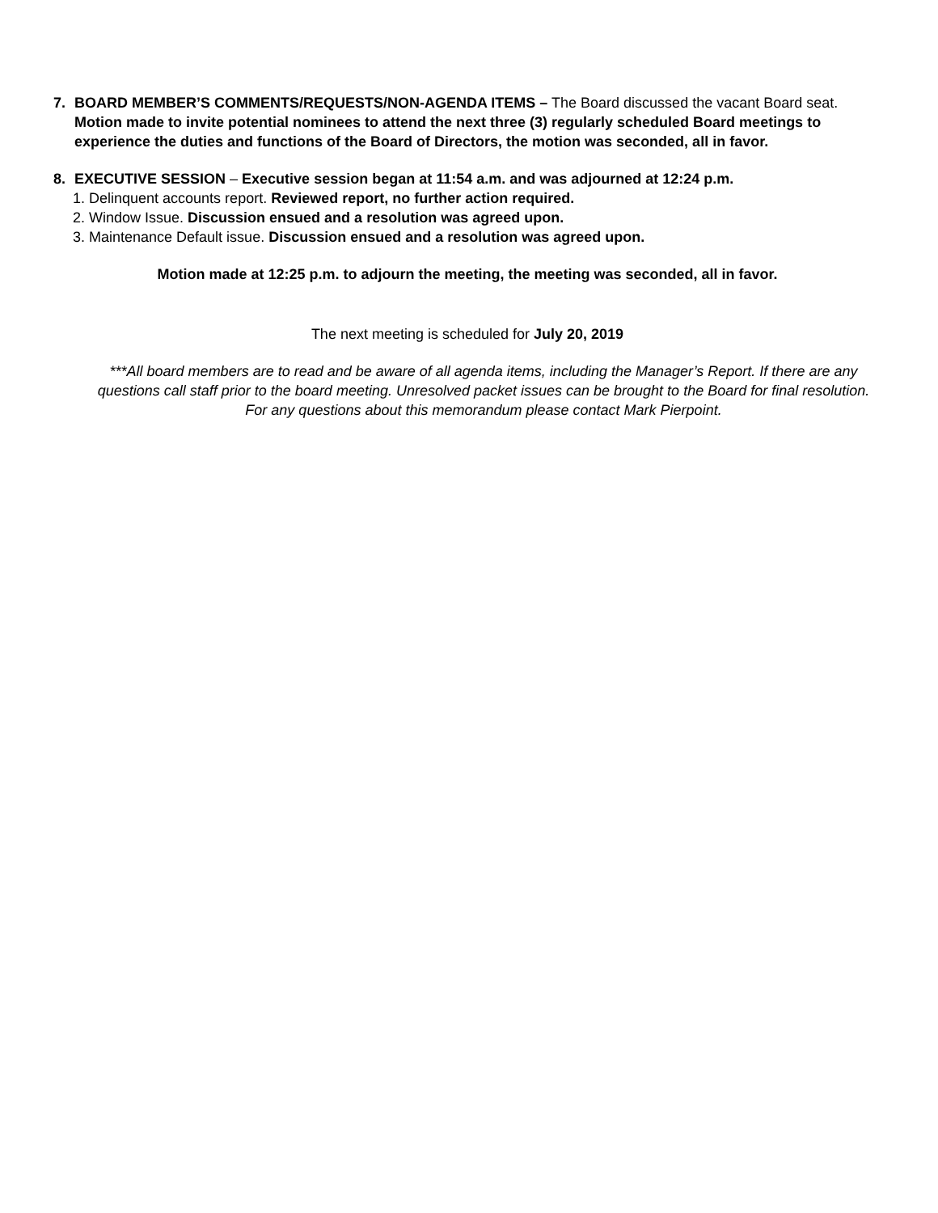7. BOARD MEMBER’S COMMENTS/REQUESTS/NON-AGENDA ITEMS – The Board discussed the vacant Board seat. Motion made to invite potential nominees to attend the next three (3) regularly scheduled Board meetings to experience the duties and functions of the Board of Directors, the motion was seconded, all in favor.
8. EXECUTIVE SESSION – Executive session began at 11:54 a.m. and was adjourned at 12:24 p.m.
1. Delinquent accounts report. Reviewed report, no further action required.
2. Window Issue. Discussion ensued and a resolution was agreed upon.
3. Maintenance Default issue. Discussion ensued and a resolution was agreed upon.
Motion made at 12:25 p.m. to adjourn the meeting, the meeting was seconded, all in favor.
The next meeting is scheduled for July 20, 2019
***All board members are to read and be aware of all agenda items, including the Manager’s Report. If there are any questions call staff prior to the board meeting. Unresolved packet issues can be brought to the Board for final resolution. For any questions about this memorandum please contact Mark Pierpoint.